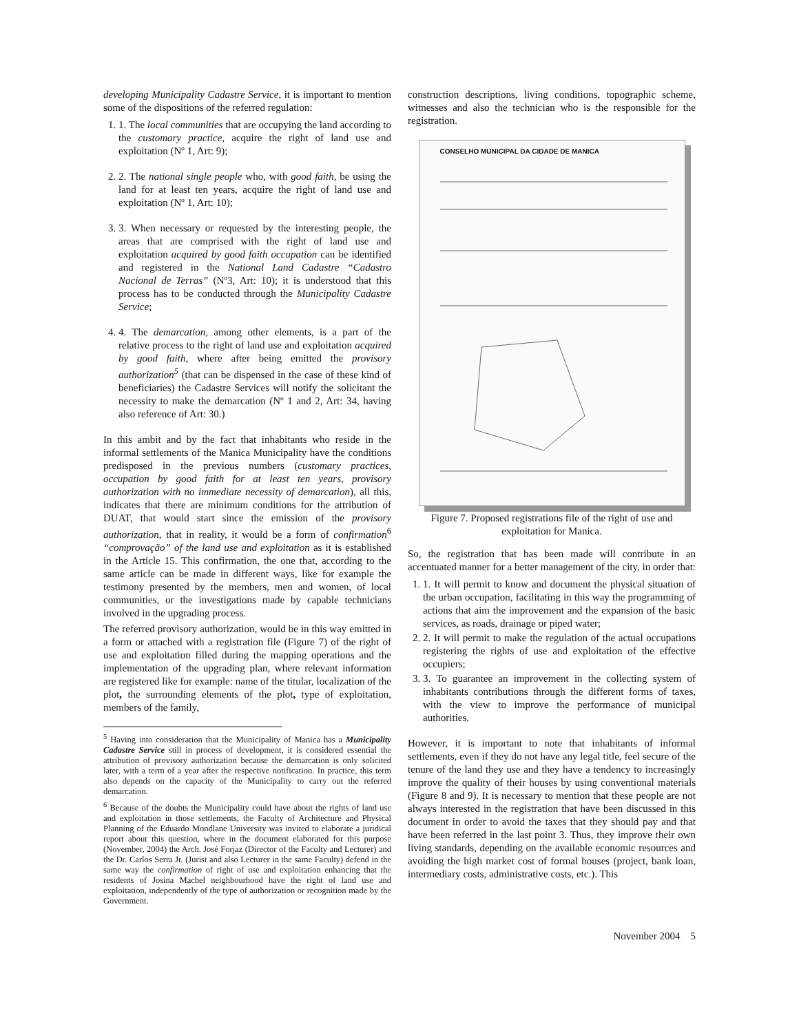developing Municipality Cadastre Service, it is important to mention some of the dispositions of the referred regulation:
1. 1. The local communities that are occupying the land according to the customary practice, acquire the right of land use and exploitation (Nº 1, Art: 9);
2. 2. The national single people who, with good faith, be using the land for at least ten years, acquire the right of land use and exploitation (Nº 1, Art: 10);
3. 3. When necessary or requested by the interesting people, the areas that are comprised with the right of land use and exploitation acquired by good faith occupation can be identified and registered in the National Land Cadastre “Cadastro Nacional de Terras” (Nº3, Art: 10); it is understood that this process has to be conducted through the Municipality Cadastre Service;
4. 4. The demarcation, among other elements, is a part of the relative process to the right of land use and exploitation acquired by good faith, where after being emitted the provisory authorization<sup>5</sup> (that can be dispensed in the case of these kind of beneficiaries) the Cadastre Services will notify the solicitant the necessity to make the demarcation (Nº 1 and 2, Art: 34, having also reference of Art: 30.)
In this ambit and by the fact that inhabitants who reside in the informal settlements of the Manica Municipality have the conditions predisposed in the previous numbers (customary practices, occupation by good faith for at least ten years, provisory authorization with no immediate necessity of demarcation), all this, indicates that there are minimum conditions for the attribution of DUAT, that would start since the emission of the provisory authorization, that in reality, it would be a form of confirmation<sup>6</sup> “comprovação” of the land use and exploitation as it is established in the Article 15. This confirmation, the one that, according to the same article can be made in different ways, like for example the testimony presented by the members, men and women, of local communities, or the investigations made by capable technicians involved in the upgrading process.
The referred provisory authorization, would be in this way emitted in a form or attached with a registration file (Figure 7) of the right of use and exploitation filled during the mapping operations and the implementation of the upgrading plan, where relevant information are registered like for example: name of the titular, localization of the plot, the surrounding elements of the plot, type of exploitation, members of the family,
<sup>5</sup> Having into consideration that the Municipality of Manica has a Municipality Cadastre Service still in process of development, it is considered essential the attribution of provisory authorization because the demarcation is only solicited later, with a term of a year after the respective notification. In practice, this term also depends on the capacity of the Municipality to carry out the referred demarcation.
<sup>6</sup> Because of the doubts the Municipality could have about the rights of land use and exploitation in those settlements, the Faculty of Architecture and Physical Planning of the Eduardo Mondlane University was invited to elaborate a juridical report about this question, where in the document elaborated for this purpose (November, 2004) the Arch. José Forjaz (Director of the Faculty and Lecturer) and the Dr. Carlos Serra Jr. (Jurist and also Lecturer in the same Faculty) defend in the same way the confirmation of right of use and exploitation enhancing that the residents of Josina Machel neighbourhood have the right of land use and exploitation, independently of the type of authorization or recognition made by the Government.
construction descriptions, living conditions, topographic scheme, witnesses and also the technician who is the responsible for the registration.
CONSELHO MUNICIPAL DA CIDADE DE MANICA
Figure 7. Proposed registrations file of the right of use and exploitation for Manica.
So, the registration that has been made will contribute in an accentuated manner for a better management of the city, in order that:
1. 1. It will permit to know and document the physical situation of the urban occupation, facilitating in this way the programming of actions that aim the improvement and the expansion of the basic services, as roads, drainage or piped water;
2. 2. It will permit to make the regulation of the actual occupations registering the rights of use and exploitation of the effective occupiers;
3. 3. To guarantee an improvement in the collecting system of inhabitants contributions through the different forms of taxes, with the view to improve the performance of municipal authorities.
However, it is important to note that inhabitants of informal settlements, even if they do not have any legal title, feel secure of the tenure of the land they use and they have a tendency to increasingly improve the quality of their houses by using conventional materials (Figure 8 and 9). It is necessary to mention that these people are not always interested in the registration that have been discussed in this document in order to avoid the taxes that they should pay and that have been referred in the last point 3. Thus, they improve their own living standards, depending on the available economic resources and avoiding the high market cost of formal houses (project, bank loan, intermediary costs, administrative costs, etc.). This
November 2004 5